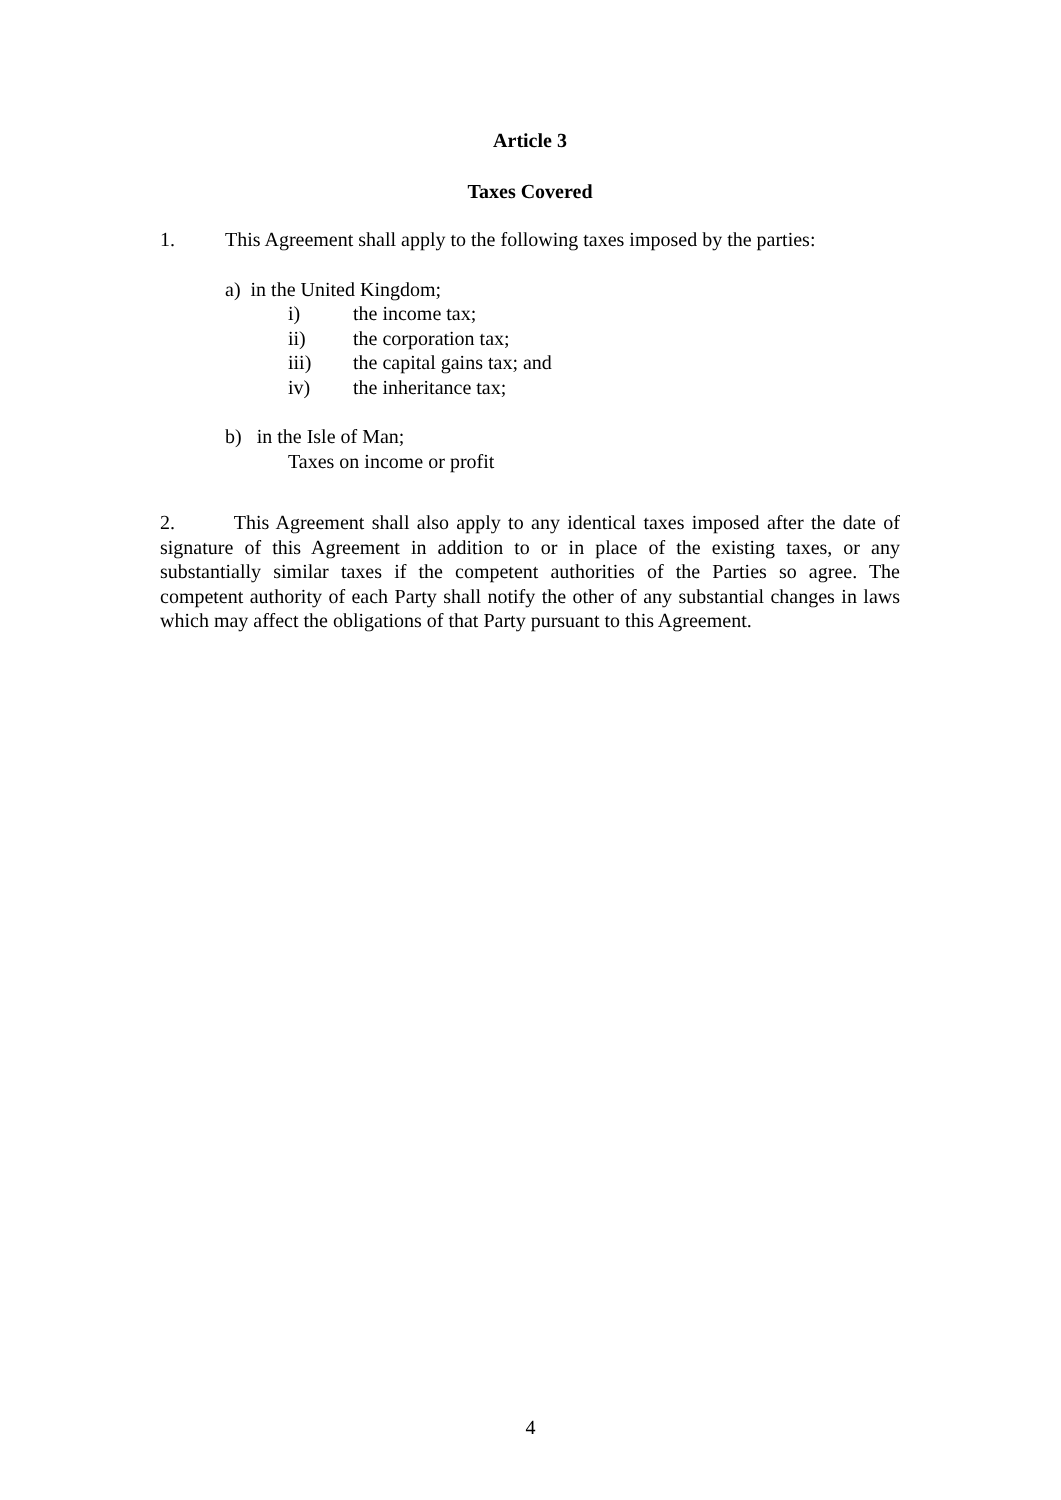Article 3
Taxes Covered
1. This Agreement shall apply to the following taxes imposed by the parties:
a) in the United Kingdom;
i) the income tax;
ii) the corporation tax;
iii) the capital gains tax; and
iv) the inheritance tax;
b) in the Isle of Man;
Taxes on income or profit
2. This Agreement shall also apply to any identical taxes imposed after the date of signature of this Agreement in addition to or in place of the existing taxes, or any substantially similar taxes if the competent authorities of the Parties so agree. The competent authority of each Party shall notify the other of any substantial changes in laws which may affect the obligations of that Party pursuant to this Agreement.
4